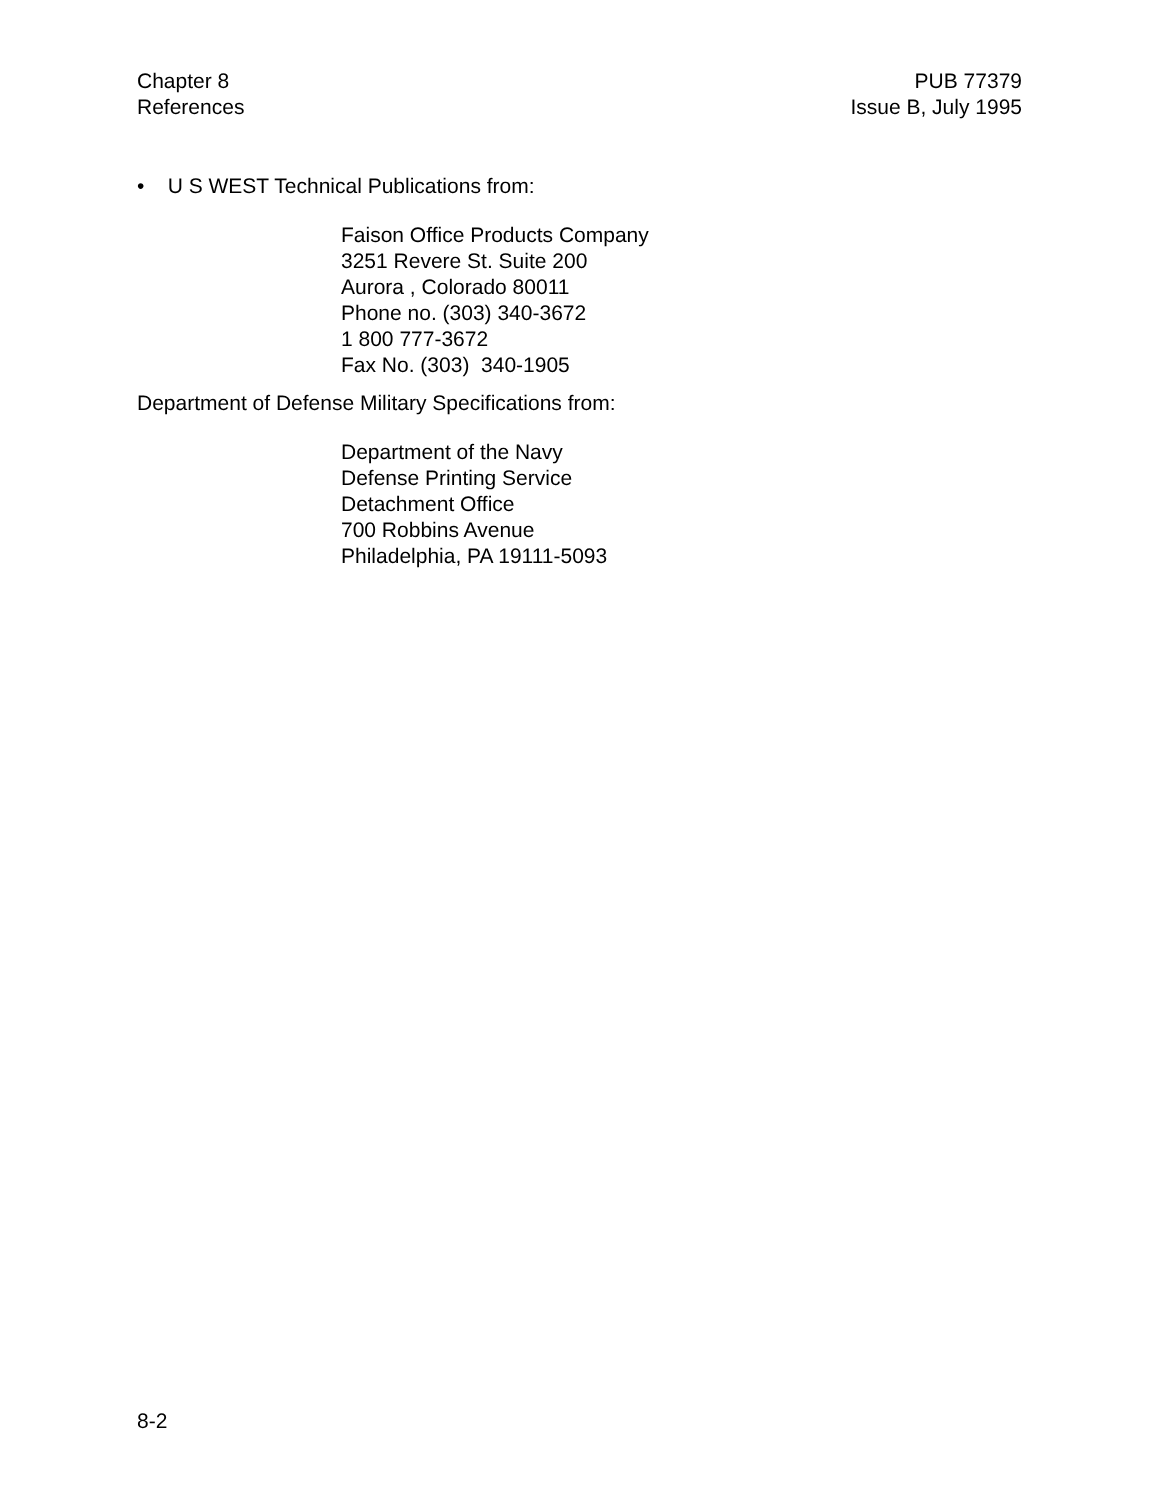Chapter 8
References
PUB 77379
Issue B, July 1995
• U S WEST Technical Publications from:
Faison Office Products Company
3251 Revere St. Suite 200
Aurora , Colorado 80011
Phone no. (303) 340-3672
1 800 777-3672
Fax No. (303) 340-1905
Department of Defense Military Specifications from:
Department of the Navy
Defense Printing Service
Detachment Office
700 Robbins Avenue
Philadelphia, PA 19111-5093
8-2